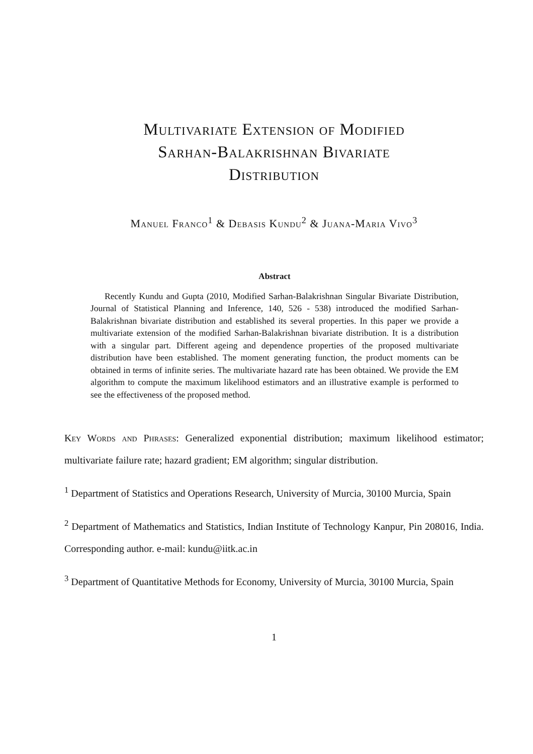Multivariate Extension of Modified
Sarhan-Balakrishnan Bivariate
Distribution
Manuel Franco<sup>1</sup> & Debasis Kundu<sup>2</sup> & Juana-Maria Vivo<sup>3</sup>
Abstract
Recently Kundu and Gupta (2010, Modified Sarhan-Balakrishnan Singular Bivariate Distribution, Journal of Statistical Planning and Inference, 140, 526 - 538) introduced the modified Sarhan-Balakrishnan bivariate distribution and established its several properties. In this paper we provide a multivariate extension of the modified Sarhan-Balakrishnan bivariate distribution. It is a distribution with a singular part. Different ageing and dependence properties of the proposed multivariate distribution have been established. The moment generating function, the product moments can be obtained in terms of infinite series. The multivariate hazard rate has been obtained. We provide the EM algorithm to compute the maximum likelihood estimators and an illustrative example is performed to see the effectiveness of the proposed method.
Key Words and Phrases: Generalized exponential distribution; maximum likelihood estimator; multivariate failure rate; hazard gradient; EM algorithm; singular distribution.
<sup>1</sup> Department of Statistics and Operations Research, University of Murcia, 30100 Murcia, Spain
<sup>2</sup> Department of Mathematics and Statistics, Indian Institute of Technology Kanpur, Pin 208016, India. Corresponding author. e-mail: kundu@iitk.ac.in
<sup>3</sup> Department of Quantitative Methods for Economy, University of Murcia, 30100 Murcia, Spain
1